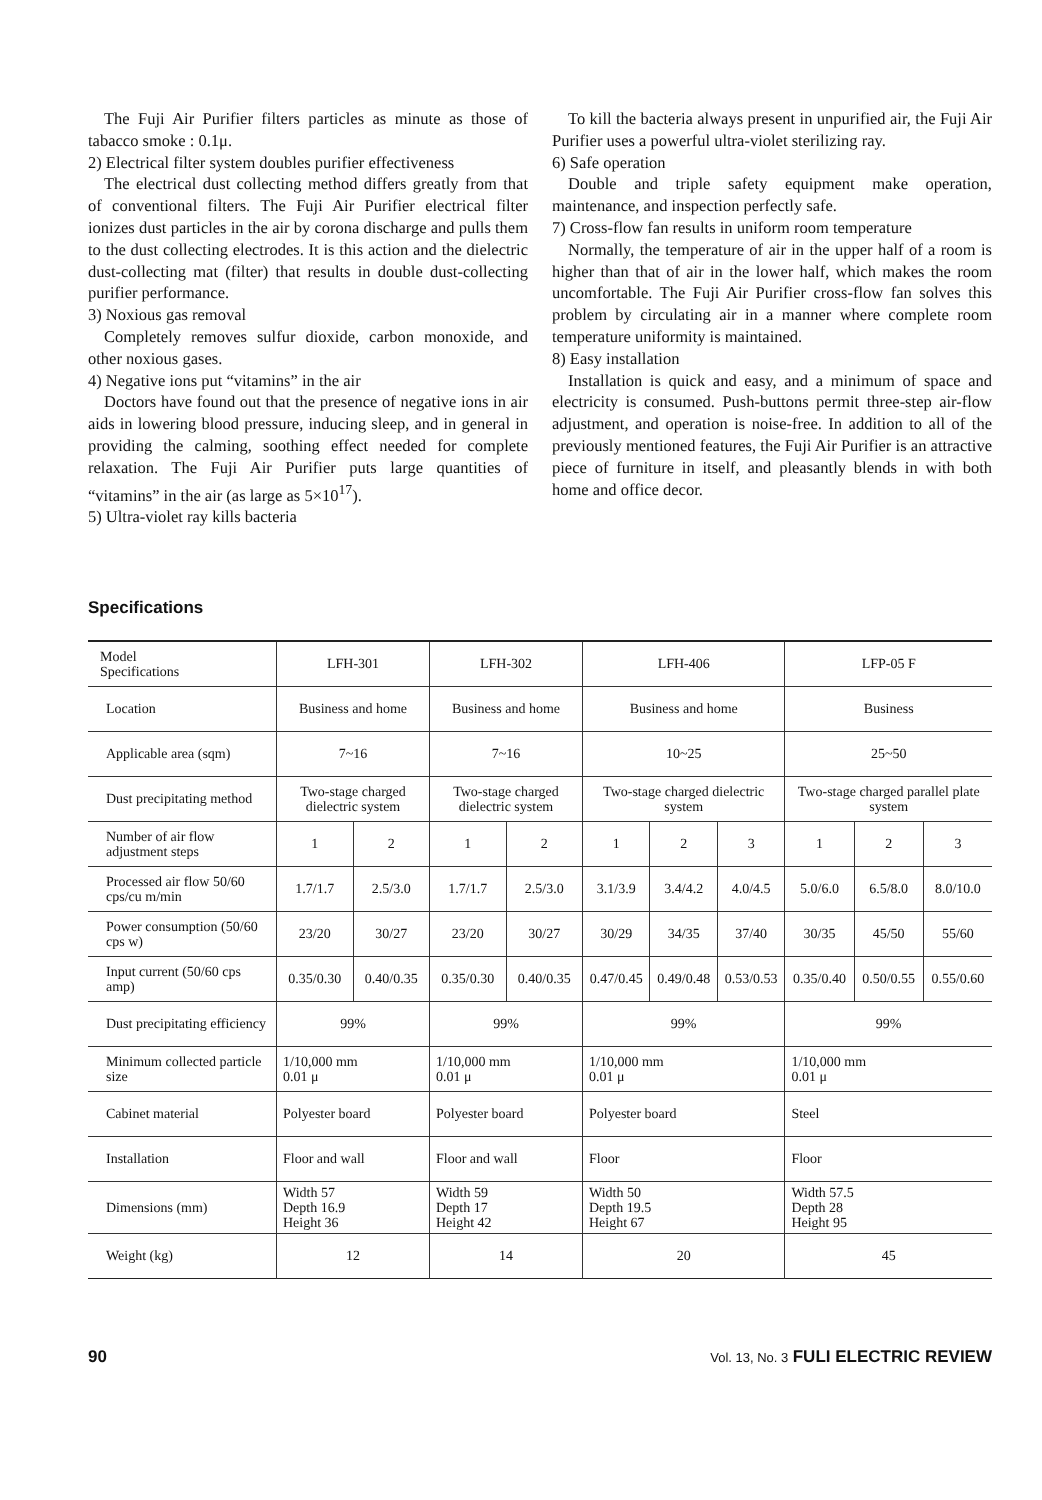The Fuji Air Purifier filters particles as minute as those of tabacco smoke : 0.1μ.
2) Electrical filter system doubles purifier effectiveness
The electrical dust collecting method differs greatly from that of conventional filters. The Fuji Air Purifier electrical filter ionizes dust particles in the air by corona discharge and pulls them to the dust collecting electrodes. It is this action and the dielectric dust-collecting mat (filter) that results in double dust-collecting purifier performance.
3) Noxious gas removal
Completely removes sulfur dioxide, carbon monoxide, and other noxious gases.
4) Negative ions put “vitamins” in the air
Doctors have found out that the presence of negative ions in air aids in lowering blood pressure, inducing sleep, and in general in providing the calming, soothing effect needed for complete relaxation. The Fuji Air Purifier puts large quantities of “vitamins” in the air (as large as 5×10<sup>17</sup>).
5) Ultra-violet ray kills bacteria
To kill the bacteria always present in unpurified air, the Fuji Air Purifier uses a powerful ultra-violet sterilizing ray.
6) Safe operation
Double and triple safety equipment make operation, maintenance, and inspection perfectly safe.
7) Cross-flow fan results in uniform room temperature
Normally, the temperature of air in the upper half of a room is higher than that of air in the lower half, which makes the room uncomfortable. The Fuji Air Purifier cross-flow fan solves this problem by circulating air in a manner where complete room temperature uniformity is maintained.
8) Easy installation
Installation is quick and easy, and a minimum of space and electricity is consumed. Push-buttons permit three-step air-flow adjustment, and operation is noise-free. In addition to all of the previously mentioned features, the Fuji Air Purifier is an attractive piece of furniture in itself, and pleasantly blends in with both home and office decor.
Specifications
| Model Specifications | LFH-301 | | LFH-302 | | LFH-406 | | | LFP-05 F | | |
| --- | --- | --- | --- | --- | --- | --- | --- | --- | --- | --- |
| Location | Business and home | | Business and home | | Business and home | | | Business | | |
| Applicable area (sqm) | 7~16 | | 7~16 | | 10~25 | | | 25~50 | | |
| Dust precipitating method | Two-stage charged dielectric system | | Two-stage charged dielectric system | | Two-stage charged dielectric system | | | Two-stage charged parallel plate system | | |
| Number of air flow adjustment steps | 1 | 2 | 1 | 2 | 1 | 2 | 3 | 1 | 2 | 3 |
| Processed air flow 50/60 cps/cu m/min | 1.7/1.7 | 2.5/3.0 | 1.7/1.7 | 2.5/3.0 | 3.1/3.9 | 3.4/4.2 | 4.0/4.5 | 5.0/6.0 | 6.5/8.0 | 8.0/10.0 |
| Power consumption (50/60 cps w) | 23/20 | 30/27 | 23/20 | 30/27 | 30/29 | 34/35 | 37/40 | 30/35 | 45/50 | 55/60 |
| Input current (50/60 cps amp) | 0.35/0.30 | 0.40/0.35 | 0.35/0.30 | 0.40/0.35 | 0.47/0.45 | 0.49/0.48 | 0.53/0.53 | 0.35/0.40 | 0.50/0.55 | 0.55/0.60 |
| Dust precipitating efficiency | 99% | | 99% | | 99% | | | 99% | | |
| Minimum collected particle size | 1/10,000 mm 0.01 μ | | 1/10,000 mm 0.01 μ | | 1/10,000 mm 0.01 μ | | | 1/10,000 mm 0.01 μ | | |
| Cabinet material | Polyester board | | Polyester board | | Polyester board | | | Steel | | |
| Installation | Floor and wall | | Floor and wall | | Floor | | | Floor | | |
| Dimensions (mm) | Width 57 Depth 16.9 Height 36 | | Width 59 Depth 17 Height 42 | | Width 50 Depth 19.5 Height 67 | | | Width 57.5 Depth 28 Height 95 | | |
| Weight (kg) | 12 | | 14 | | 20 | | | 45 | | |
90 Vol. 13, No. 3 FULI ELECTRIC REVIEW